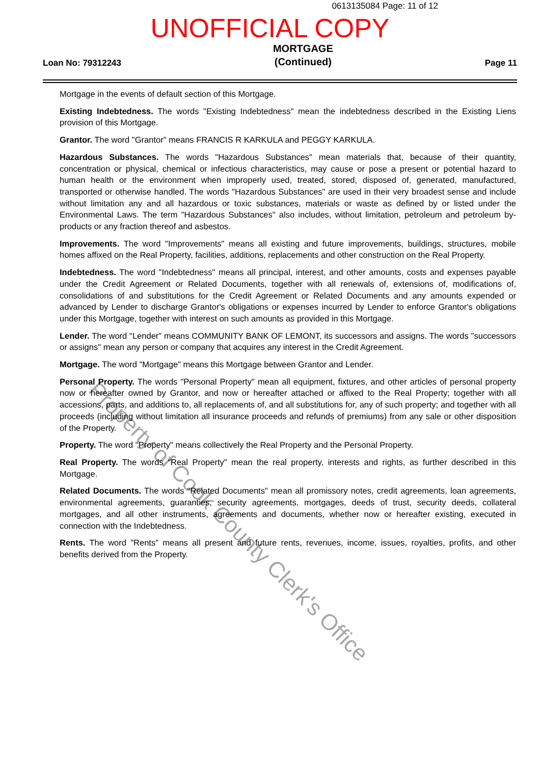0613135084 Page: 11 of 12
UNOFFICIAL COPY
Loan No: 79312243 MORTGAGE
(Continued) Page 11
Mortgage in the events of default section of this Mortgage.
Existing Indebtedness. The words "Existing Indebtedness" mean the indebtedness described in the Existing Liens provision of this Mortgage.
Grantor. The word "Grantor" means FRANCIS R KARKULA and PEGGY KARKULA.
Hazardous Substances. The words "Hazardous Substances" mean materials that, because of their quantity, concentration or physical, chemical or infectious characteristics, may cause or pose a present or potential hazard to human health or the environment when improperly used, treated, stored, disposed of, generated, manufactured, transported or otherwise handled. The words "Hazardous Substances" are used in their very broadest sense and include without limitation any and all hazardous or toxic substances, materials or waste as defined by or listed under the Environmental Laws. The term "Hazardous Substances" also includes, without limitation, petroleum and petroleum by-products or any fraction thereof and asbestos.
Improvements. The word "Improvements" means all existing and future improvements, buildings, structures, mobile homes affixed on the Real Property, facilities, additions, replacements and other construction on the Real Property.
Indebtedness. The word "Indebtedness" means all principal, interest, and other amounts, costs and expenses payable under the Credit Agreement or Related Documents, together with all renewals of, extensions of, modifications of, consolidations of and substitutions for the Credit Agreement or Related Documents and any amounts expended or advanced by Lender to discharge Grantor's obligations or expenses incurred by Lender to enforce Grantor's obligations under this Mortgage, together with interest on such amounts as provided in this Mortgage.
Lender. The word "Lender" means COMMUNITY BANK OF LEMONT, its successors and assigns. The words "successors or assigns" mean any person or company that acquires any interest in the Credit Agreement.
Mortgage. The word "Mortgage" means this Mortgage between Grantor and Lender.
Personal Property. The words "Personal Property" mean all equipment, fixtures, and other articles of personal property now or hereafter owned by Grantor, and now or hereafter attached or affixed to the Real Property; together with all accessions, parts, and additions to, all replacements of, and all substitutions for, any of such property; and together with all proceeds (including without limitation all insurance proceeds and refunds of premiums) from any sale or other disposition of the Property.
Property. The word "Property" means collectively the Real Property and the Personal Property.
Real Property. The words "Real Property" mean the real property, interests and rights, as further described in this Mortgage.
Related Documents. The words "Related Documents" mean all promissory notes, credit agreements, loan agreements, environmental agreements, guaranties, security agreements, mortgages, deeds of trust, security deeds, collateral mortgages, and all other instruments, agreements and documents, whether now or hereafter existing, executed in connection with the Indebtedness.
Rents. The word "Rents" means all present and future rents, revenues, income, issues, royalties, profits, and other benefits derived from the Property.
Property of Cook County Clerk's Office